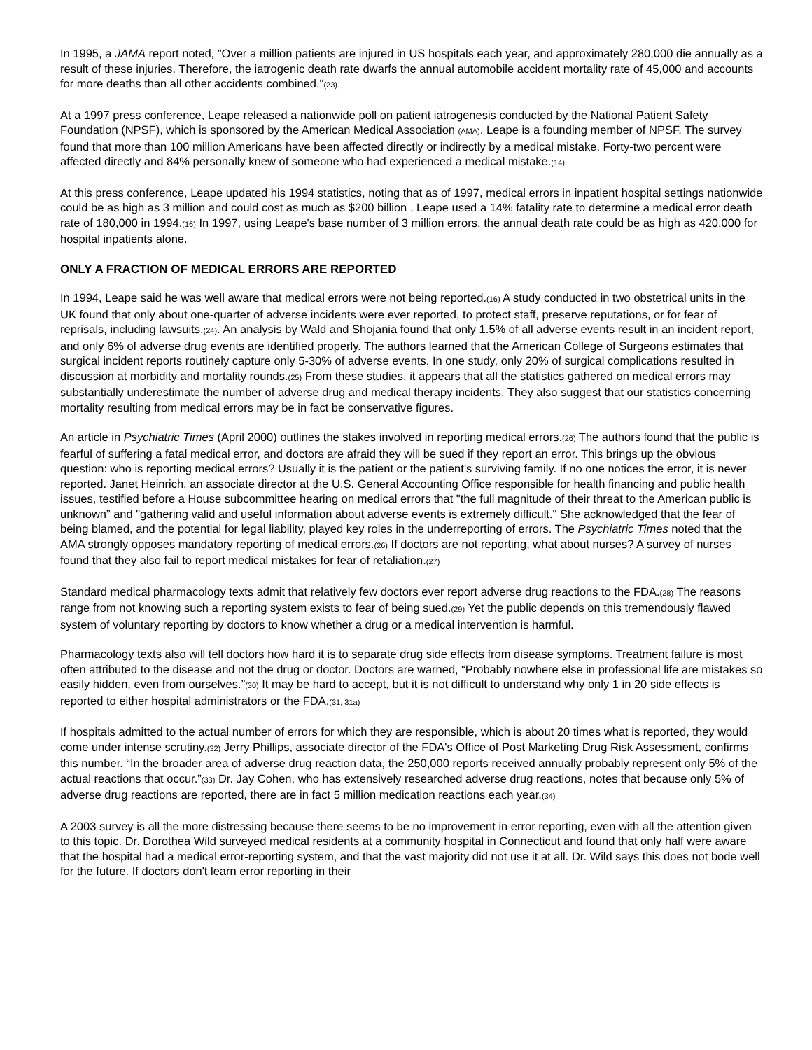In 1995, a JAMA report noted, "Over a million patients are injured in US hospitals each year, and approximately 280,000 die annually as a result of these injuries. Therefore, the iatrogenic death rate dwarfs the annual automobile accident mortality rate of 45,000 and accounts for more deaths than all other accidents combined."(23)
At a 1997 press conference, Leape released a nationwide poll on patient iatrogenesis conducted by the National Patient Safety Foundation (NPSF), which is sponsored by the American Medical Association (AMA). Leape is a founding member of NPSF. The survey found that more than 100 million Americans have been affected directly or indirectly by a medical mistake. Forty-two percent were affected directly and 84% personally knew of someone who had experienced a medical mistake.(14)
At this press conference, Leape updated his 1994 statistics, noting that as of 1997, medical errors in inpatient hospital settings nationwide could be as high as 3 million and could cost as much as $200 billion . Leape used a 14% fatality rate to determine a medical error death rate of 180,000 in 1994.(16) In 1997, using Leape's base number of 3 million errors, the annual death rate could be as high as 420,000 for hospital inpatients alone.
ONLY A FRACTION OF MEDICAL ERRORS ARE REPORTED
In 1994, Leape said he was well aware that medical errors were not being reported.(16) A study conducted in two obstetrical units in the UK found that only about one-quarter of adverse incidents were ever reported, to protect staff, preserve reputations, or for fear of reprisals, including lawsuits.(24). An analysis by Wald and Shojania found that only 1.5% of all adverse events result in an incident report, and only 6% of adverse drug events are identified properly. The authors learned that the American College of Surgeons estimates that surgical incident reports routinely capture only 5-30% of adverse events. In one study, only 20% of surgical complications resulted in discussion at morbidity and mortality rounds.(25) From these studies, it appears that all the statistics gathered on medical errors may substantially underestimate the number of adverse drug and medical therapy incidents. They also suggest that our statistics concerning mortality resulting from medical errors may be in fact be conservative figures.
An article in Psychiatric Times (April 2000) outlines the stakes involved in reporting medical errors.(26) The authors found that the public is fearful of suffering a fatal medical error, and doctors are afraid they will be sued if they report an error. This brings up the obvious question: who is reporting medical errors? Usually it is the patient or the patient's surviving family. If no one notices the error, it is never reported. Janet Heinrich, an associate director at the U.S. General Accounting Office responsible for health financing and public health issues, testified before a House subcommittee hearing on medical errors that "the full magnitude of their threat to the American public is unknown” and "gathering valid and useful information about adverse events is extremely difficult." She acknowledged that the fear of being blamed, and the potential for legal liability, played key roles in the underreporting of errors. The Psychiatric Times noted that the AMA strongly opposes mandatory reporting of medical errors.(26) If doctors are not reporting, what about nurses? A survey of nurses found that they also fail to report medical mistakes for fear of retaliation.(27)
Standard medical pharmacology texts admit that relatively few doctors ever report adverse drug reactions to the FDA.(28) The reasons range from not knowing such a reporting system exists to fear of being sued.(29) Yet the public depends on this tremendously flawed system of voluntary reporting by doctors to know whether a drug or a medical intervention is harmful.
Pharmacology texts also will tell doctors how hard it is to separate drug side effects from disease symptoms. Treatment failure is most often attributed to the disease and not the drug or doctor. Doctors are warned, “Probably nowhere else in professional life are mistakes so easily hidden, even from ourselves.”(30) It may be hard to accept, but it is not difficult to understand why only 1 in 20 side effects is reported to either hospital administrators or the FDA.(31, 31a)
If hospitals admitted to the actual number of errors for which they are responsible, which is about 20 times what is reported, they would come under intense scrutiny.(32) Jerry Phillips, associate director of the FDA's Office of Post Marketing Drug Risk Assessment, confirms this number. “In the broader area of adverse drug reaction data, the 250,000 reports received annually probably represent only 5% of the actual reactions that occur.”(33) Dr. Jay Cohen, who has extensively researched adverse drug reactions, notes that because only 5% of adverse drug reactions are reported, there are in fact 5 million medication reactions each year.(34)
A 2003 survey is all the more distressing because there seems to be no improvement in error reporting, even with all the attention given to this topic. Dr. Dorothea Wild surveyed medical residents at a community hospital in Connecticut and found that only half were aware that the hospital had a medical error-reporting system, and that the vast majority did not use it at all. Dr. Wild says this does not bode well for the future. If doctors don't learn error reporting in their